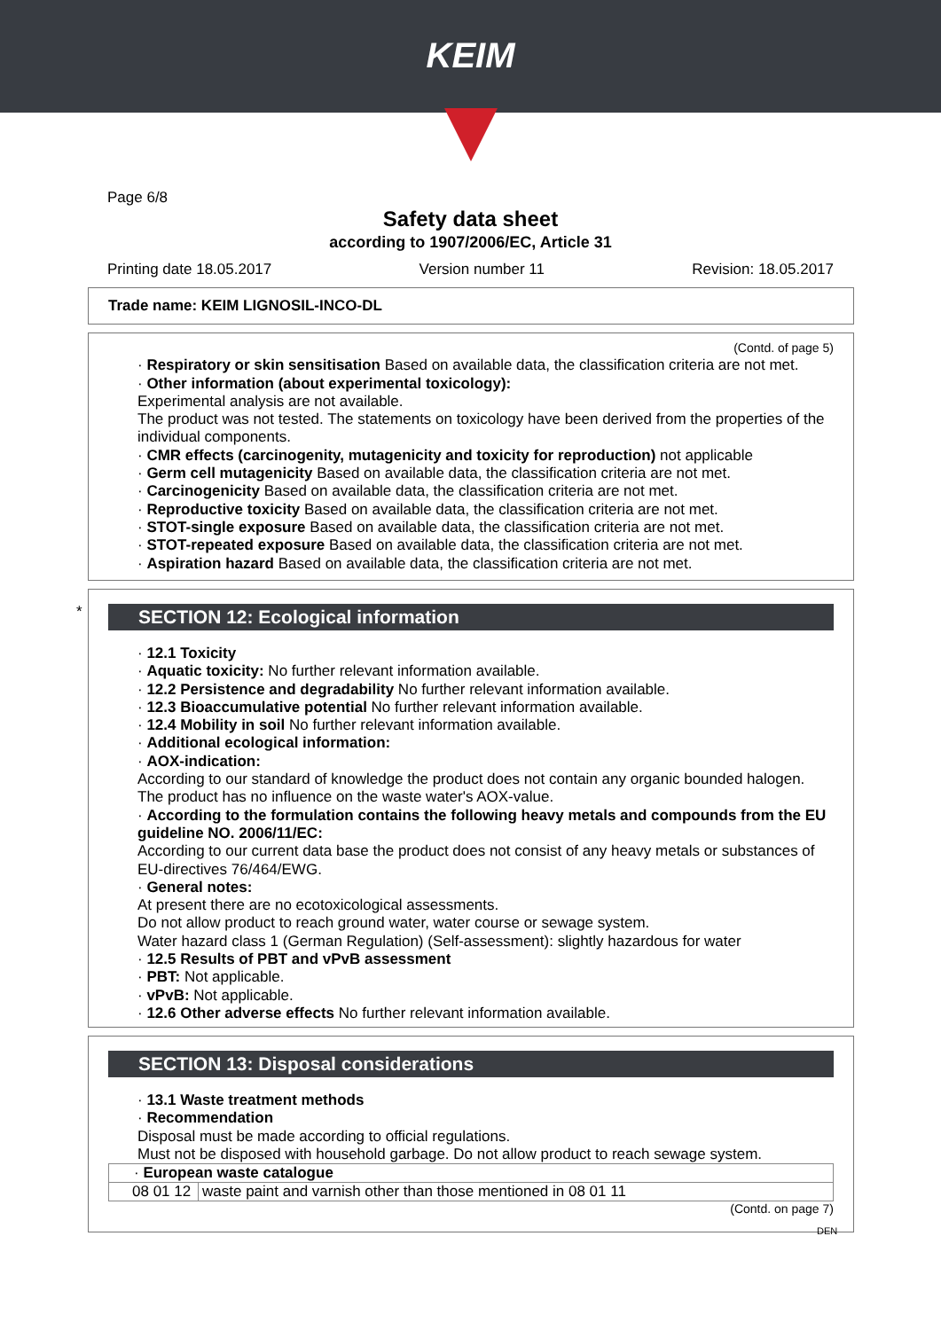KEIM
Page 6/8
Safety data sheet
according to 1907/2006/EC, Article 31
Printing date 18.05.2017 Version number 11 Revision: 18.05.2017
Trade name: KEIM LIGNOSIL-INCO-DL
(Contd. of page 5)
· Respiratory or skin sensitisation Based on available data, the classification criteria are not met.
· Other information (about experimental toxicology):
Experimental analysis are not available.
The product was not tested. The statements on toxicology have been derived from the properties of the individual components.
· CMR effects (carcinogenity, mutagenicity and toxicity for reproduction) not applicable
· Germ cell mutagenicity Based on available data, the classification criteria are not met.
· Carcinogenicity Based on available data, the classification criteria are not met.
· Reproductive toxicity Based on available data, the classification criteria are not met.
· STOT-single exposure Based on available data, the classification criteria are not met.
· STOT-repeated exposure Based on available data, the classification criteria are not met.
· Aspiration hazard Based on available data, the classification criteria are not met.
SECTION 12: Ecological information
· 12.1 Toxicity
· Aquatic toxicity: No further relevant information available.
· 12.2 Persistence and degradability No further relevant information available.
· 12.3 Bioaccumulative potential No further relevant information available.
· 12.4 Mobility in soil No further relevant information available.
· Additional ecological information:
· AOX-indication:
According to our standard of knowledge the product does not contain any organic bounded halogen. The product has no influence on the waste water's AOX-value.
· According to the formulation contains the following heavy metals and compounds from the EU guideline NO. 2006/11/EC:
According to our current data base the product does not consist of any heavy metals or substances of EU-directives 76/464/EWG.
· General notes:
At present there are no ecotoxicological assessments.
Do not allow product to reach ground water, water course or sewage system.
Water hazard class 1 (German Regulation) (Self-assessment): slightly hazardous for water
· 12.5 Results of PBT and vPvB assessment
· PBT: Not applicable.
· vPvB: Not applicable.
· 12.6 Other adverse effects No further relevant information available.
*
SECTION 13: Disposal considerations
· 13.1 Waste treatment methods
· Recommendation
Disposal must be made according to official regulations.
Must not be disposed with household garbage. Do not allow product to reach sewage system.
| · European waste catalogue | |
| 08 01 12 | waste paint and varnish other than those mentioned in 08 01 11 |
(Contd. on page 7)
DEN